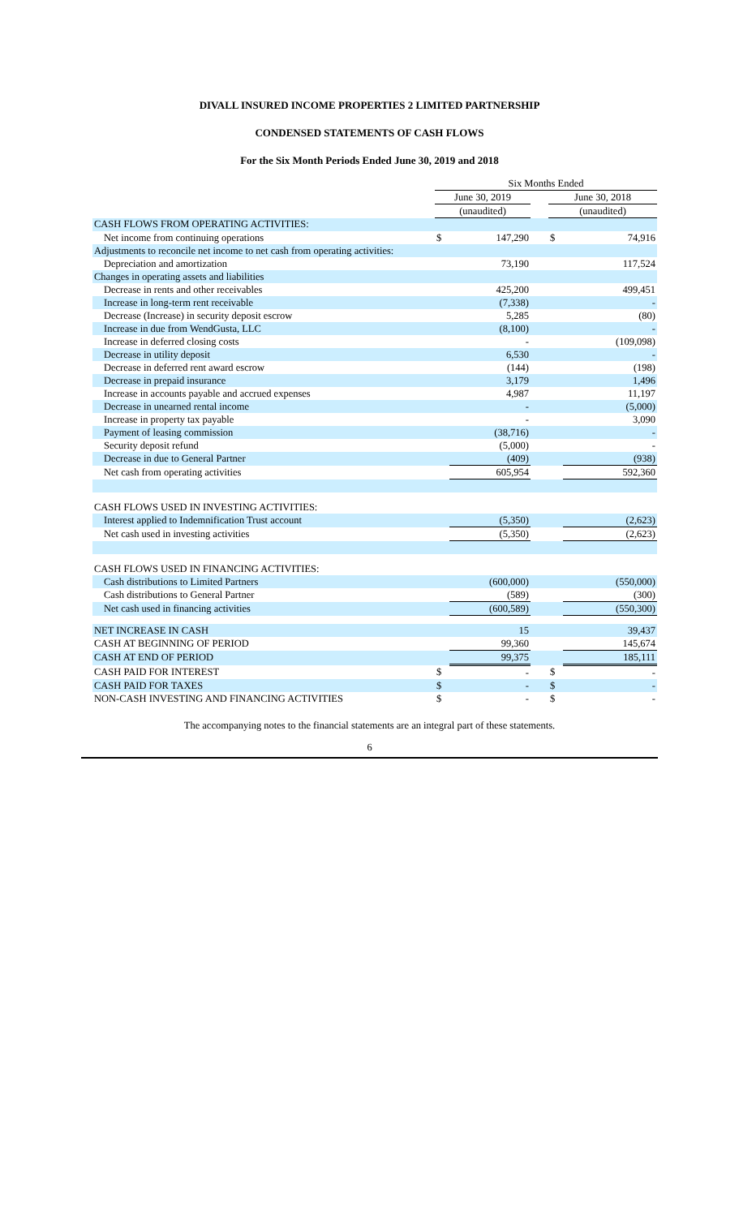DIVALL INSURED INCOME PROPERTIES 2 LIMITED PARTNERSHIP
CONDENSED STATEMENTS OF CASH FLOWS
For the Six Month Periods Ended June 30, 2019 and 2018
| | | Six Months Ended | | | | |
| --- | --- | --- | --- | --- | --- | --- |
| | | June 30, 2019 | | | June 30, 2018 | |
| | | (unaudited) | | | (unaudited) | |
| CASH FLOWS FROM OPERATING ACTIVITIES: | | | | | | |
| Net income from continuing operations | | $ | 147,290 | | $ | 74,916 |
| Adjustments to reconcile net income to net cash from operating activities: | | | | | | |
| Depreciation and amortization | | | 73,190 | | | 117,524 |
| Changes in operating assets and liabilities | | | | | | |
| Decrease in rents and other receivables | | | 425,200 | | | 499,451 |
| Increase in long-term rent receivable | | | (7,338) | | | - |
| Decrease (Increase) in security deposit escrow | | | 5,285 | | | (80) |
| Increase in due from WendGusta, LLC | | | (8,100) | | | - |
| Increase in deferred closing costs | | | - | | | (109,098) |
| Decrease in utility deposit | | | 6,530 | | | - |
| Decrease in deferred rent award escrow | | | (144) | | | (198) |
| Decrease in prepaid insurance | | | 3,179 | | | 1,496 |
| Increase in accounts payable and accrued expenses | | | 4,987 | | | 11,197 |
| Decrease in unearned rental income | | | - | | | (5,000) |
| Increase in property tax payable | | | - | | | 3,090 |
| Payment of leasing commission | | | (38,716) | | | - |
| Security deposit refund | | | (5,000) | | | - |
| Decrease in due to General Partner | | | (409) | | | (938) |
| Net cash from operating activities | | | 605,954 | | | 592,360 |
| CASH FLOWS USED IN INVESTING ACTIVITIES: | | | | | | |
| Interest applied to Indemnification Trust account | | | (5,350) | | | (2,623) |
| Net cash used in investing activities | | | (5,350) | | | (2,623) |
| CASH FLOWS USED IN FINANCING ACTIVITIES: | | | | | | |
| Cash distributions to Limited Partners | | | (600,000) | | | (550,000) |
| Cash distributions to General Partner | | | (589) | | | (300) |
| Net cash used in financing activities | | | (600,589) | | | (550,300) |
| NET INCREASE IN CASH | | | 15 | | | 39,437 |
| CASH AT BEGINNING OF PERIOD | | | 99,360 | | | 145,674 |
| CASH AT END OF PERIOD | | | 99,375 | | | 185,111 |
| CASH PAID FOR INTEREST | | $ | - | | $ | - |
| CASH PAID FOR TAXES | | $ | - | | $ | - |
| NON-CASH INVESTING AND FINANCING ACTIVITIES | | $ | - | | $ | - |
The accompanying notes to the financial statements are an integral part of these statements.
6